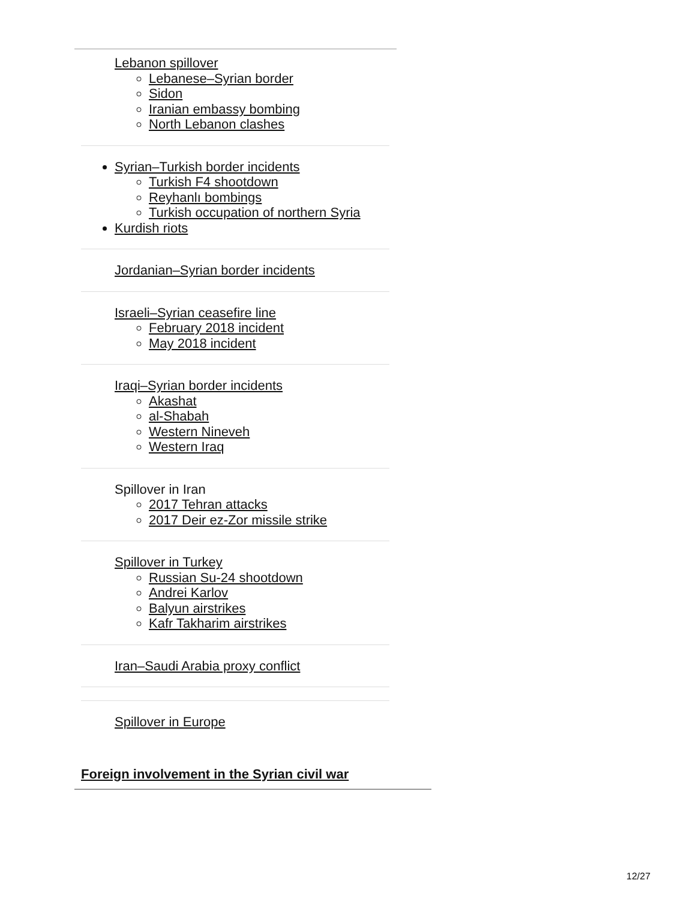Lebanon spillover
Lebanese–Syrian border
Sidon
Iranian embassy bombing
North Lebanon clashes
Syrian–Turkish border incidents
Turkish F4 shootdown
Reyhanlı bombings
Turkish occupation of northern Syria
Kurdish riots
Jordanian–Syrian border incidents
Israeli–Syrian ceasefire line
February 2018 incident
May 2018 incident
Iraqi–Syrian border incidents
Akashat
al-Shabah
Western Nineveh
Western Iraq
Spillover in Iran
2017 Tehran attacks
2017 Deir ez-Zor missile strike
Spillover in Turkey
Russian Su-24 shootdown
Andrei Karlov
Balyun airstrikes
Kafr Takharim airstrikes
Iran–Saudi Arabia proxy conflict
Spillover in Europe
Foreign involvement in the Syrian civil war
12/27